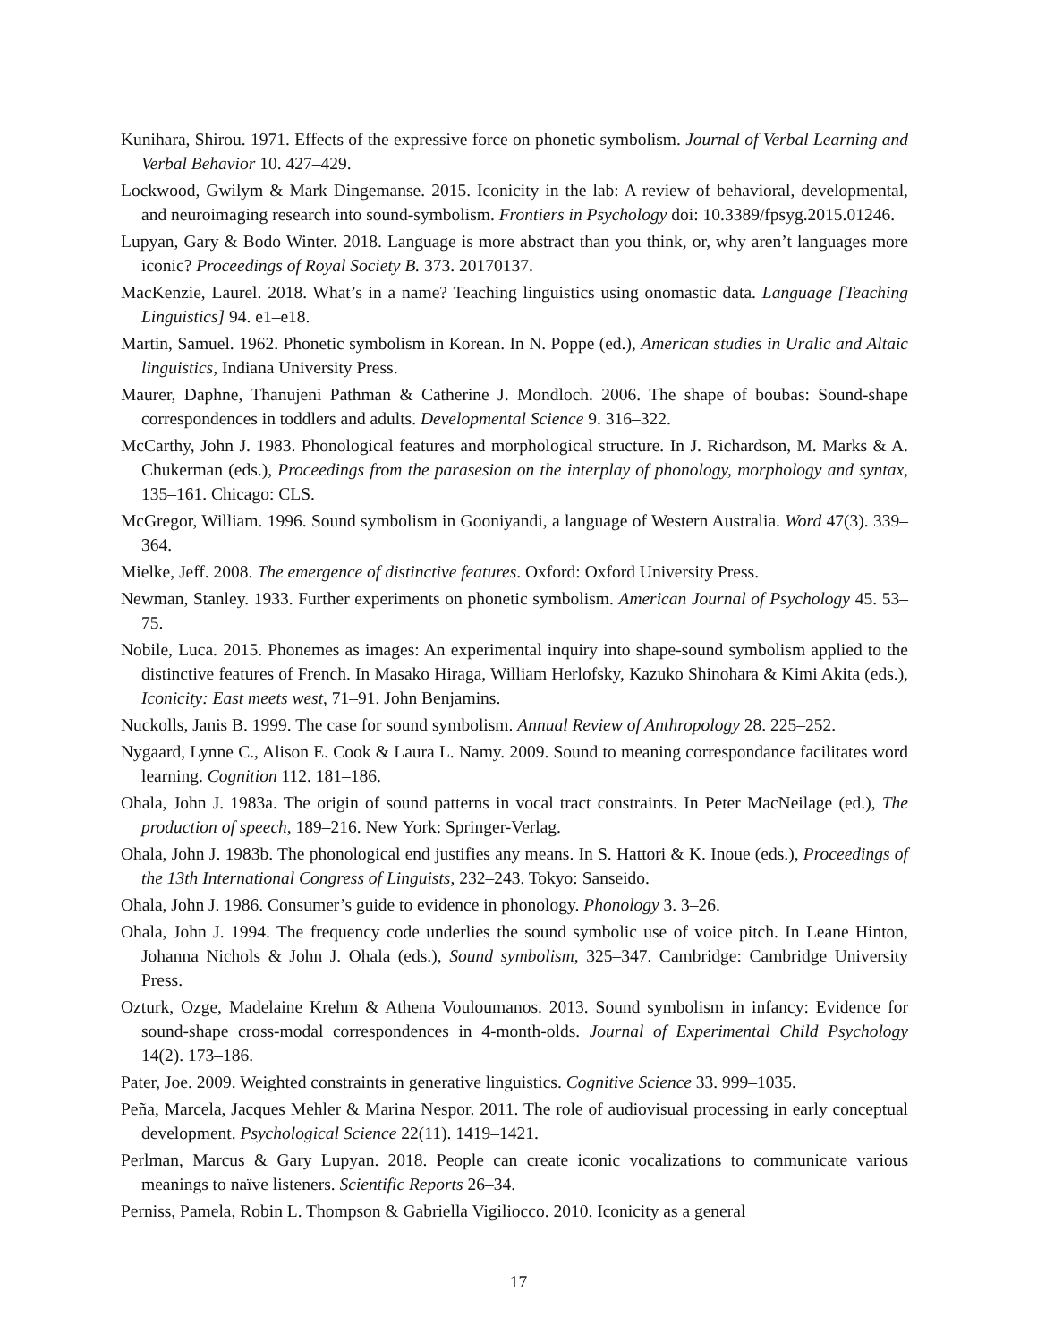Kunihara, Shirou. 1971. Effects of the expressive force on phonetic symbolism. Journal of Verbal Learning and Verbal Behavior 10. 427–429.
Lockwood, Gwilym & Mark Dingemanse. 2015. Iconicity in the lab: A review of behavioral, developmental, and neuroimaging research into sound-symbolism. Frontiers in Psychology doi: 10.3389/fpsyg.2015.01246.
Lupyan, Gary & Bodo Winter. 2018. Language is more abstract than you think, or, why aren’t languages more iconic? Proceedings of Royal Society B. 373. 20170137.
MacKenzie, Laurel. 2018. What’s in a name? Teaching linguistics using onomastic data. Language [Teaching Linguistics] 94. e1–e18.
Martin, Samuel. 1962. Phonetic symbolism in Korean. In N. Poppe (ed.), American studies in Uralic and Altaic linguistics, Indiana University Press.
Maurer, Daphne, Thanujeni Pathman & Catherine J. Mondloch. 2006. The shape of boubas: Sound-shape correspondences in toddlers and adults. Developmental Science 9. 316–322.
McCarthy, John J. 1983. Phonological features and morphological structure. In J. Richardson, M. Marks & A. Chukerman (eds.), Proceedings from the parasesion on the interplay of phonology, morphology and syntax, 135–161. Chicago: CLS.
McGregor, William. 1996. Sound symbolism in Gooniyandi, a language of Western Australia. Word 47(3). 339–364.
Mielke, Jeff. 2008. The emergence of distinctive features. Oxford: Oxford University Press.
Newman, Stanley. 1933. Further experiments on phonetic symbolism. American Journal of Psychology 45. 53–75.
Nobile, Luca. 2015. Phonemes as images: An experimental inquiry into shape-sound symbolism applied to the distinctive features of French. In Masako Hiraga, William Herlofsky, Kazuko Shinohara & Kimi Akita (eds.), Iconicity: East meets west, 71–91. John Benjamins.
Nuckolls, Janis B. 1999. The case for sound symbolism. Annual Review of Anthropology 28. 225–252.
Nygaard, Lynne C., Alison E. Cook & Laura L. Namy. 2009. Sound to meaning correspondance facilitates word learning. Cognition 112. 181–186.
Ohala, John J. 1983a. The origin of sound patterns in vocal tract constraints. In Peter MacNeilage (ed.), The production of speech, 189–216. New York: Springer-Verlag.
Ohala, John J. 1983b. The phonological end justifies any means. In S. Hattori & K. Inoue (eds.), Proceedings of the 13th International Congress of Linguists, 232–243. Tokyo: Sanseido.
Ohala, John J. 1986. Consumer’s guide to evidence in phonology. Phonology 3. 3–26.
Ohala, John J. 1994. The frequency code underlies the sound symbolic use of voice pitch. In Leane Hinton, Johanna Nichols & John J. Ohala (eds.), Sound symbolism, 325–347. Cambridge: Cambridge University Press.
Ozturk, Ozge, Madelaine Krehm & Athena Vouloumanos. 2013. Sound symbolism in infancy: Evidence for sound-shape cross-modal correspondences in 4-month-olds. Journal of Experimental Child Psychology 14(2). 173–186.
Pater, Joe. 2009. Weighted constraints in generative linguistics. Cognitive Science 33. 999–1035.
Peña, Marcela, Jacques Mehler & Marina Nespor. 2011. The role of audiovisual processing in early conceptual development. Psychological Science 22(11). 1419–1421.
Perlman, Marcus & Gary Lupyan. 2018. People can create iconic vocalizations to communicate various meanings to naïve listeners. Scientific Reports 26–34.
Perniss, Pamela, Robin L. Thompson & Gabriella Vigiliocco. 2010. Iconicity as a general
17